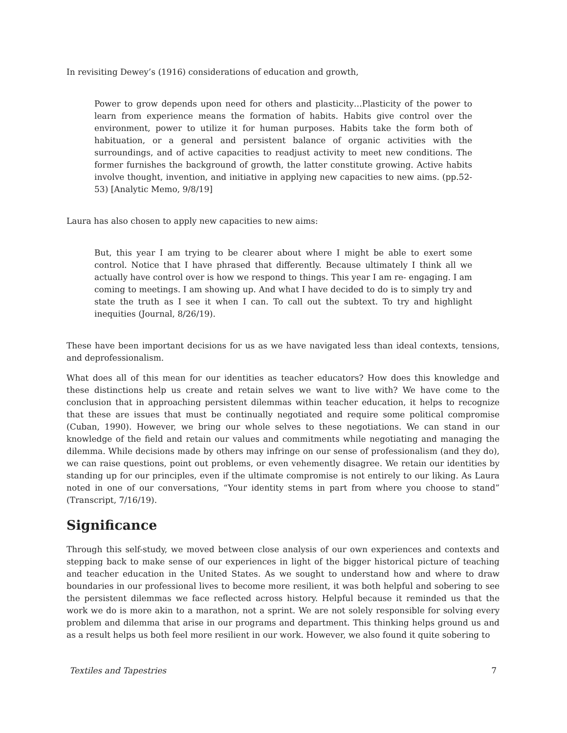In revisiting Dewey’s (1916) considerations of education and growth,
Power to grow depends upon need for others and plasticity…Plasticity of the power to learn from experience means the formation of habits. Habits give control over the environment, power to utilize it for human purposes. Habits take the form both of habituation, or a general and persistent balance of organic activities with the surroundings, and of active capacities to readjust activity to meet new conditions. The former furnishes the background of growth, the latter constitute growing. Active habits involve thought, invention, and initiative in applying new capacities to new aims. (pp.52-53) [Analytic Memo, 9/8/19]
Laura has also chosen to apply new capacities to new aims:
But, this year I am trying to be clearer about where I might be able to exert some control. Notice that I have phrased that differently. Because ultimately I think all we actually have control over is how we respond to things. This year I am re- engaging. I am coming to meetings. I am showing up. And what I have decided to do is to simply try and state the truth as I see it when I can. To call out the subtext. To try and highlight inequities (Journal, 8/26/19).
These have been important decisions for us as we have navigated less than ideal contexts, tensions, and deprofessionalism.
What does all of this mean for our identities as teacher educators? How does this knowledge and these distinctions help us create and retain selves we want to live with? We have come to the conclusion that in approaching persistent dilemmas within teacher education, it helps to recognize that these are issues that must be continually negotiated and require some political compromise (Cuban, 1990). However, we bring our whole selves to these negotiations. We can stand in our knowledge of the field and retain our values and commitments while negotiating and managing the dilemma. While decisions made by others may infringe on our sense of professionalism (and they do), we can raise questions, point out problems, or even vehemently disagree. We retain our identities by standing up for our principles, even if the ultimate compromise is not entirely to our liking. As Laura noted in one of our conversations, “Your identity stems in part from where you choose to stand” (Transcript, 7/16/19).
Significance
Through this self-study, we moved between close analysis of our own experiences and contexts and stepping back to make sense of our experiences in light of the bigger historical picture of teaching and teacher education in the United States. As we sought to understand how and where to draw boundaries in our professional lives to become more resilient, it was both helpful and sobering to see the persistent dilemmas we face reflected across history. Helpful because it reminded us that the work we do is more akin to a marathon, not a sprint. We are not solely responsible for solving every problem and dilemma that arise in our programs and department. This thinking helps ground us and as a result helps us both feel more resilient in our work. However, we also found it quite sobering to
Textiles and Tapestries 7